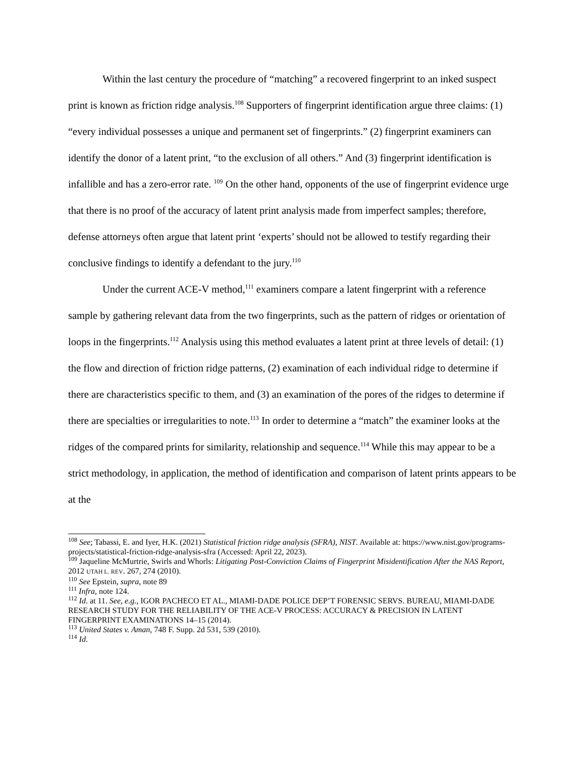Within the last century the procedure of “matching” a recovered fingerprint to an inked suspect print is known as friction ridge analysis.<sup>108</sup> Supporters of fingerprint identification argue three claims: (1) “every individual possesses a unique and permanent set of fingerprints.” (2) fingerprint examiners can identify the donor of a latent print, “to the exclusion of all others.” And (3) fingerprint identification is infallible and has a zero-error rate. <sup>109</sup> On the other hand, opponents of the use of fingerprint evidence urge that there is no proof of the accuracy of latent print analysis made from imperfect samples; therefore, defense attorneys often argue that latent print ‘experts’ should not be allowed to testify regarding their conclusive findings to identify a defendant to the jury.<sup>110</sup>
Under the current ACE-V method,<sup>111</sup> examiners compare a latent fingerprint with a reference sample by gathering relevant data from the two fingerprints, such as the pattern of ridges or orientation of loops in the fingerprints.<sup>112</sup> Analysis using this method evaluates a latent print at three levels of detail: (1) the flow and direction of friction ridge patterns, (2) examination of each individual ridge to determine if there are characteristics specific to them, and (3) an examination of the pores of the ridges to determine if there are specialties or irregularities to note.<sup>113</sup> In order to determine a “match” the examiner looks at the ridges of the compared prints for similarity, relationship and sequence.<sup>114</sup> While this may appear to be a strict methodology, in application, the method of identification and comparison of latent prints appears to be at the
<sup>108</sup> See; Tabassi, E. and Iyer, H.K. (2021) Statistical friction ridge analysis (SFRA), NIST. Available at: https://www.nist.gov/programs-projects/statistical-friction-ridge-analysis-sfra (Accessed: April 22, 2023).
<sup>109</sup> Jaqueline McMurtrie, Swirls and Whorls: Litigating Post-Conviction Claims of Fingerprint Misidentification After the NAS Report, 2012 UTAH L. REV. 267, 274 (2010).
<sup>110</sup> See Epstein, supra, note 89
<sup>111</sup> Infra, note 124.
<sup>112</sup> Id. at 11. See, e.g., IGOR PACHECO ET AL., MIAMI-DADE POLICE DEP’T FORENSIC SERVS. BUREAU, MIAMI-DADE RESEARCH STUDY FOR THE RELIABILITY OF THE ACE-V PROCESS: ACCURACY & PRECISION IN LATENT FINGERPRINT EXAMINATIONS 14–15 (2014).
<sup>113</sup> United States v. Aman, 748 F. Supp. 2d 531, 539 (2010).
<sup>114</sup> Id.